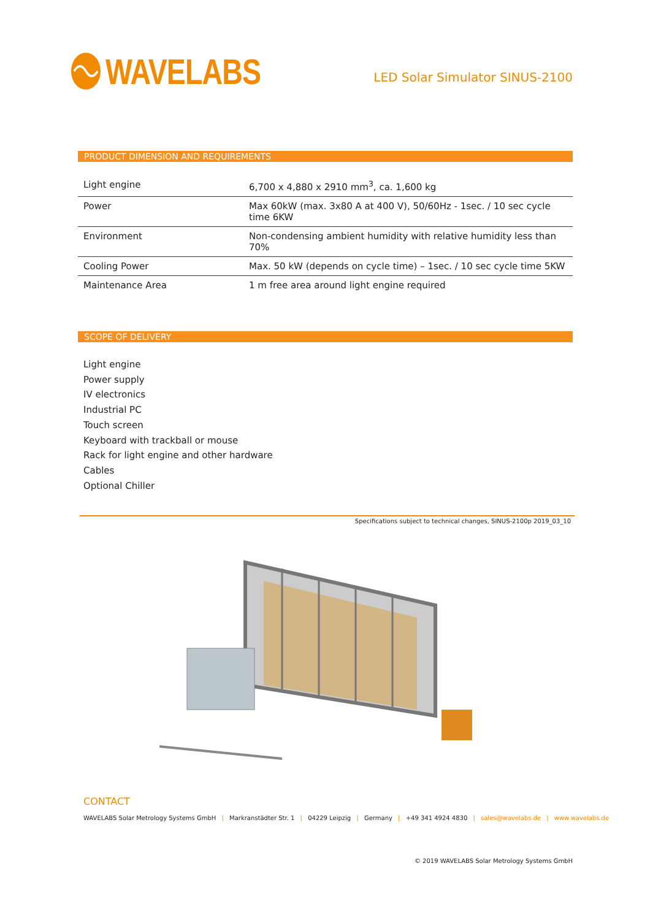WAVELABS
LED Solar Simulator SINUS-2100
PRODUCT DIMENSION AND REQUIREMENTS
| Light engine | 6,700 x 4,880 x 2910 mm<sup>3</sup>, ca. 1,600 kg |
| Power | Max 60kW (max. 3x80 A at 400 V), 50/60Hz - 1sec. / 10 sec cycle time 6KW |
| Environment | Non-condensing ambient humidity with relative humidity less than 70% |
| Cooling Power | Max. 50 kW (depends on cycle time) – 1sec. / 10 sec cycle time 5KW |
| Maintenance Area | 1 m free area around light engine required |
SCOPE OF DELIVERY
Light engine
Power supply
IV electronics
Industrial PC
Touch screen
Keyboard with trackball or mouse
Rack for light engine and other hardware
Cables
Optional Chiller
Specifications subject to technical changes, SINUS-2100p 2019_03_10
CONTACT
WAVELABS Solar Metrology Systems GmbH | Markranstädter Str. 1 | 04229 Leipzig | Germany | +49 341 4924 4830 | sales@wavelabs.de | www.wavelabs.de
© 2019 WAVELABS Solar Metrology Systems GmbH